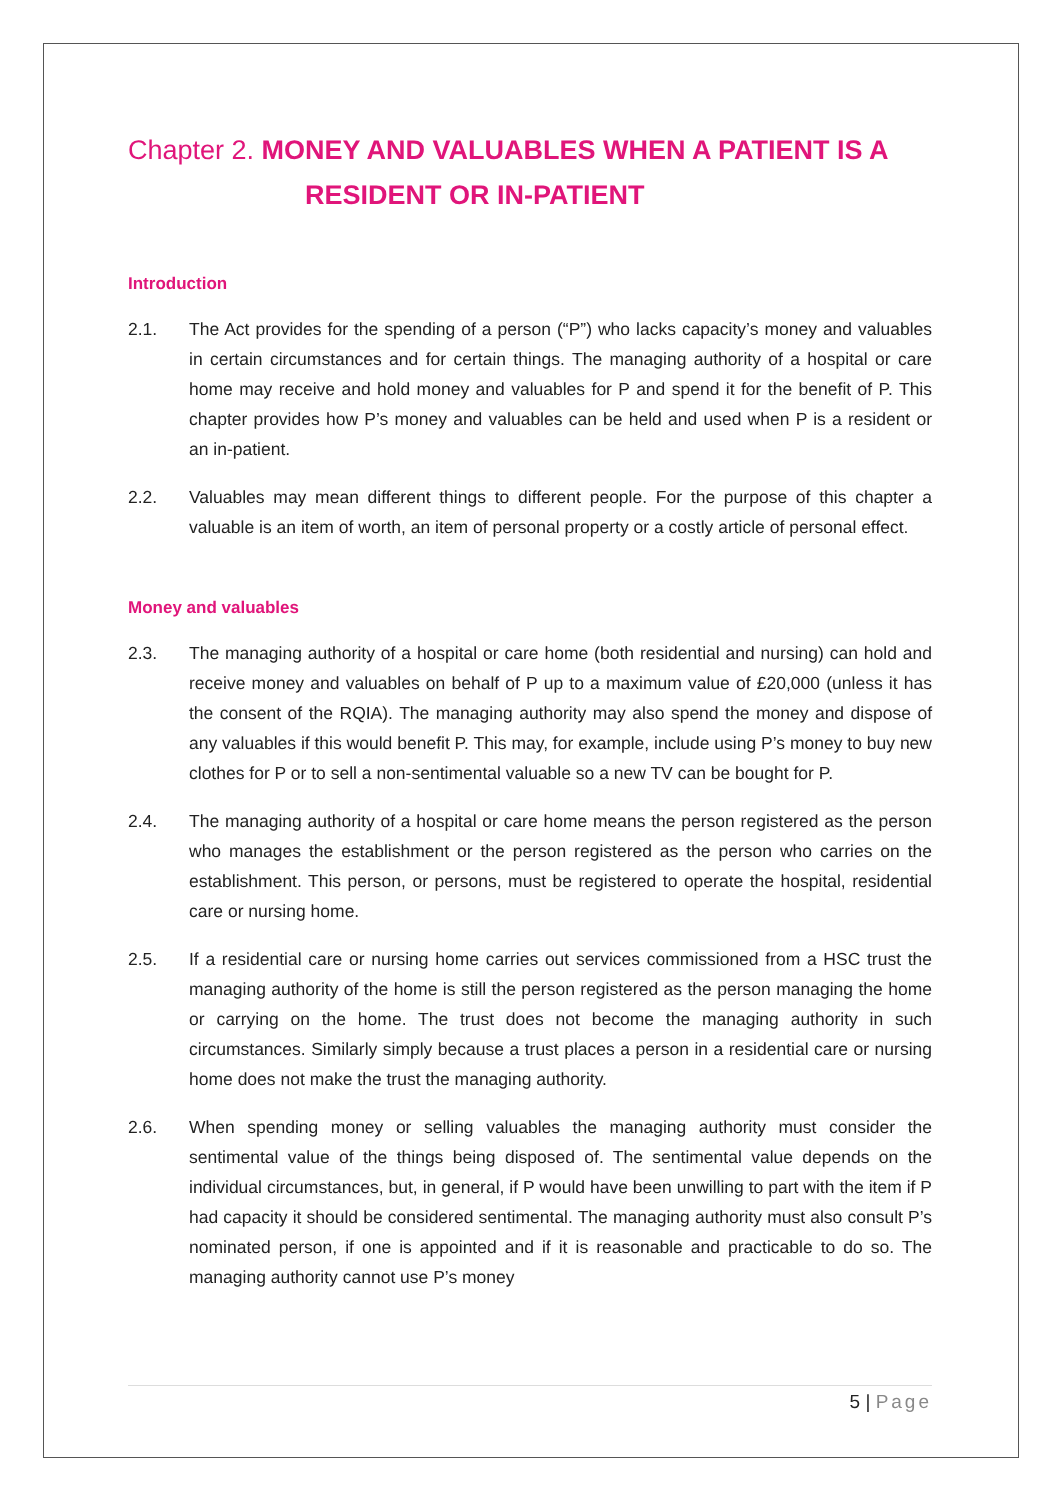Chapter 2. MONEY AND VALUABLES WHEN A PATIENT IS A
RESIDENT OR IN-PATIENT
Introduction
2.1. The Act provides for the spending of a person (“P”) who lacks capacity’s money and valuables in certain circumstances and for certain things. The managing authority of a hospital or care home may receive and hold money and valuables for P and spend it for the benefit of P. This chapter provides how P’s money and valuables can be held and used when P is a resident or an in-patient.
2.2. Valuables may mean different things to different people. For the purpose of this chapter a valuable is an item of worth, an item of personal property or a costly article of personal effect.
Money and valuables
2.3. The managing authority of a hospital or care home (both residential and nursing) can hold and receive money and valuables on behalf of P up to a maximum value of £20,000 (unless it has the consent of the RQIA). The managing authority may also spend the money and dispose of any valuables if this would benefit P. This may, for example, include using P’s money to buy new clothes for P or to sell a non-sentimental valuable so a new TV can be bought for P.
2.4. The managing authority of a hospital or care home means the person registered as the person who manages the establishment or the person registered as the person who carries on the establishment. This person, or persons, must be registered to operate the hospital, residential care or nursing home.
2.5. If a residential care or nursing home carries out services commissioned from a HSC trust the managing authority of the home is still the person registered as the person managing the home or carrying on the home. The trust does not become the managing authority in such circumstances. Similarly simply because a trust places a person in a residential care or nursing home does not make the trust the managing authority.
2.6. When spending money or selling valuables the managing authority must consider the sentimental value of the things being disposed of. The sentimental value depends on the individual circumstances, but, in general, if P would have been unwilling to part with the item if P had capacity it should be considered sentimental. The managing authority must also consult P’s nominated person, if one is appointed and if it is reasonable and practicable to do so. The managing authority cannot use P’s money
5 | Page